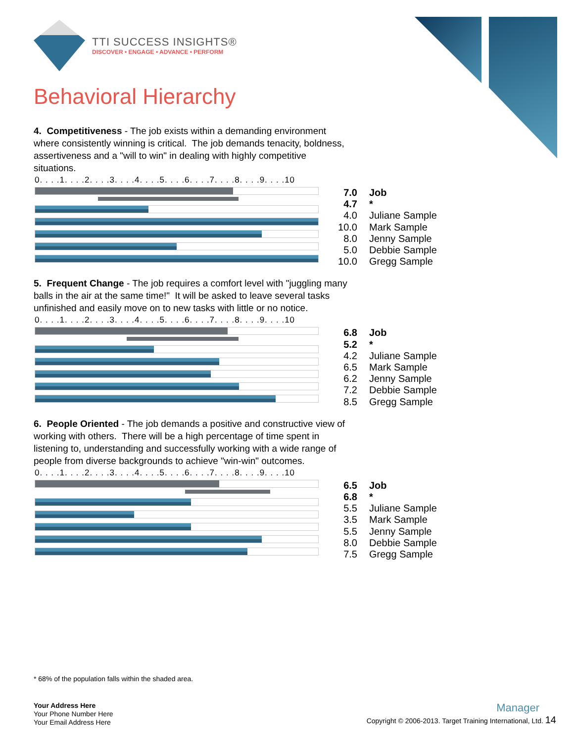TTI SUCCESS INSIGHTS®
DISCOVER • ENGAGE • ADVANCE • PERFORM
Behavioral Hierarchy
4. Competitiveness - The job exists within a demanding environment where consistently winning is critical. The job demands tenacity, boldness, assertiveness and a "will to win" in dealing with highly competitive situations.
0. . . .1. . . .2. . . .3. . . .4. . . .5. . . .6. . . .7. . . .8. . . .9. . . .10
| 7.0 | Job |
| 4.7 | * |
| 4.0 | Juliane Sample |
| 10.0 | Mark Sample |
| 8.0 | Jenny Sample |
| 5.0 | Debbie Sample |
| 10.0 | Gregg Sample |
5. Frequent Change - The job requires a comfort level with "juggling many balls in the air at the same time!" It will be asked to leave several tasks unfinished and easily move on to new tasks with little or no notice.
0. . . .1. . . .2. . . .3. . . .4. . . .5. . . .6. . . .7. . . .8. . . .9. . . .10
| 6.8 | Job |
| 5.2 | * |
| 4.2 | Juliane Sample |
| 6.5 | Mark Sample |
| 6.2 | Jenny Sample |
| 7.2 | Debbie Sample |
| 8.5 | Gregg Sample |
6. People Oriented - The job demands a positive and constructive view of working with others. There will be a high percentage of time spent in listening to, understanding and successfully working with a wide range of people from diverse backgrounds to achieve "win-win" outcomes.
0. . . .1. . . .2. . . .3. . . .4. . . .5. . . .6. . . .7. . . .8. . . .9. . . .10
| 6.5 | Job |
| 6.8 | * |
| 5.5 | Juliane Sample |
| 3.5 | Mark Sample |
| 5.5 | Jenny Sample |
| 8.0 | Debbie Sample |
| 7.5 | Gregg Sample |
* 68% of the population falls within the shaded area.
Your Address Here
Your Phone Number Here
Your Email Address Here
Manager
Copyright © 2006-2013. Target Training International, Ltd. 14